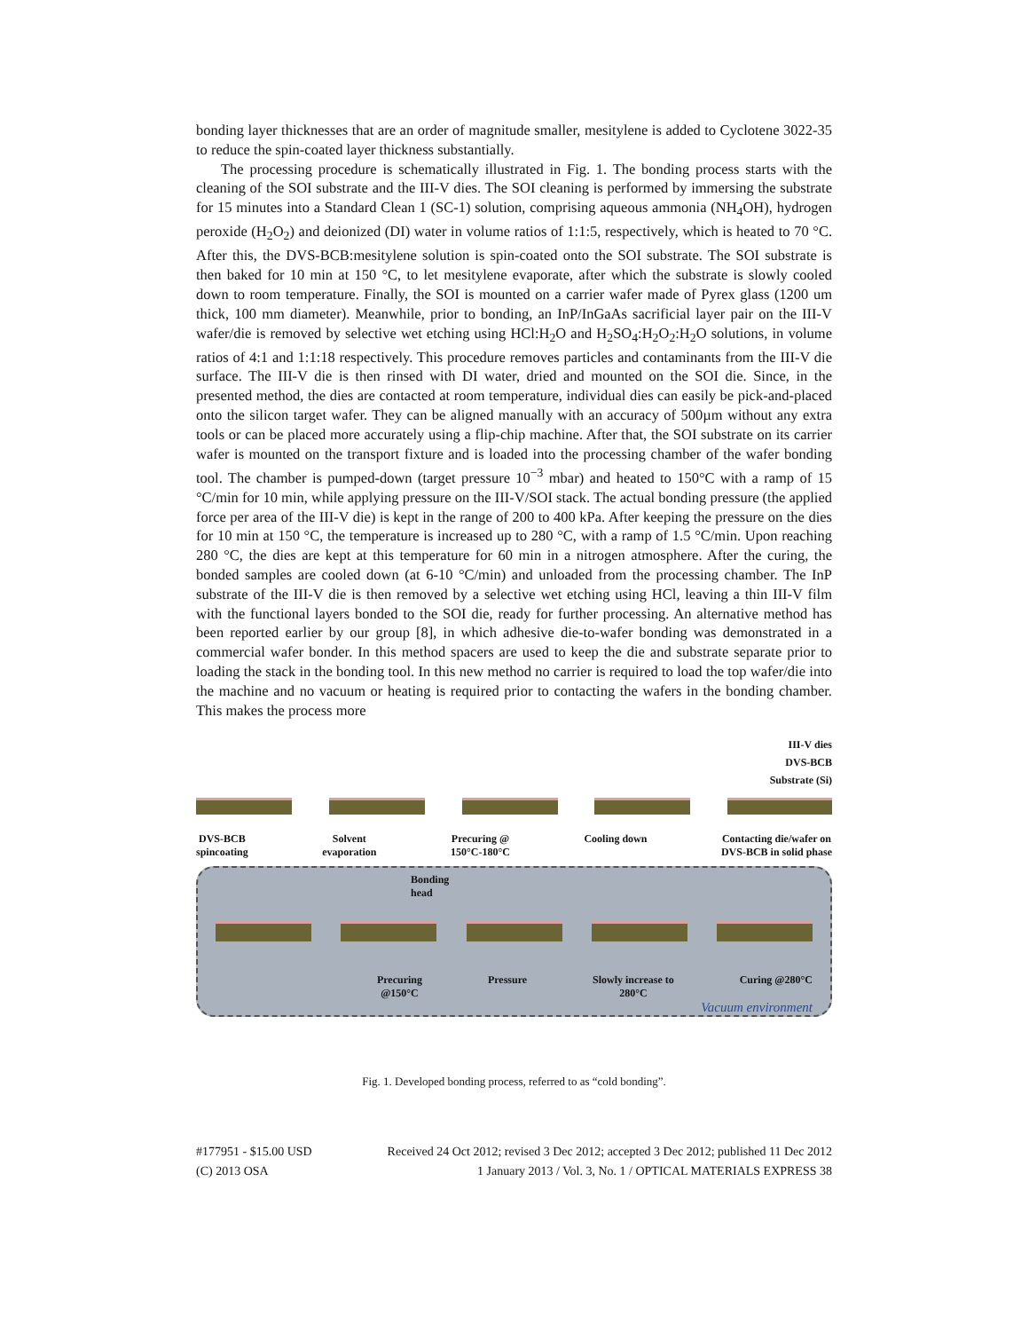bonding layer thicknesses that are an order of magnitude smaller, mesitylene is added to Cyclotene 3022-35 to reduce the spin-coated layer thickness substantially.
The processing procedure is schematically illustrated in Fig. 1. The bonding process starts with the cleaning of the SOI substrate and the III-V dies. The SOI cleaning is performed by immersing the substrate for 15 minutes into a Standard Clean 1 (SC-1) solution, comprising aqueous ammonia (NH<sub>4</sub>OH), hydrogen peroxide (H<sub>2</sub>O<sub>2</sub>) and deionized (DI) water in volume ratios of 1:1:5, respectively, which is heated to 70 °C. After this, the DVS-BCB:mesitylene solution is spin-coated onto the SOI substrate. The SOI substrate is then baked for 10 min at 150 °C, to let mesitylene evaporate, after which the substrate is slowly cooled down to room temperature. Finally, the SOI is mounted on a carrier wafer made of Pyrex glass (1200 um thick, 100 mm diameter). Meanwhile, prior to bonding, an InP/InGaAs sacrificial layer pair on the III-V wafer/die is removed by selective wet etching using HCl:H<sub>2</sub>O and H<sub>2</sub>SO<sub>4</sub>:H<sub>2</sub>O<sub>2</sub>:H<sub>2</sub>O solutions, in volume ratios of 4:1 and 1:1:18 respectively. This procedure removes particles and contaminants from the III-V die surface. The III-V die is then rinsed with DI water, dried and mounted on the SOI die. Since, in the presented method, the dies are contacted at room temperature, individual dies can easily be pick-and-placed onto the silicon target wafer. They can be aligned manually with an accuracy of 500µm without any extra tools or can be placed more accurately using a flip-chip machine. After that, the SOI substrate on its carrier wafer is mounted on the transport fixture and is loaded into the processing chamber of the wafer bonding tool. The chamber is pumped-down (target pressure 10<sup>−3</sup> mbar) and heated to 150°C with a ramp of 15 °C/min for 10 min, while applying pressure on the III-V/SOI stack. The actual bonding pressure (the applied force per area of the III-V die) is kept in the range of 200 to 400 kPa. After keeping the pressure on the dies for 10 min at 150 °C, the temperature is increased up to 280 °C, with a ramp of 1.5 °C/min. Upon reaching 280 °C, the dies are kept at this temperature for 60 min in a nitrogen atmosphere. After the curing, the bonded samples are cooled down (at 6-10 °C/min) and unloaded from the processing chamber. The InP substrate of the III-V die is then removed by a selective wet etching using HCl, leaving a thin III-V film with the functional layers bonded to the SOI die, ready for further processing. An alternative method has been reported earlier by our group [8], in which adhesive die-to-wafer bonding was demonstrated in a commercial wafer bonder. In this method spacers are used to keep the die and substrate separate prior to loading the stack in the bonding tool. In this new method no carrier is required to load the top wafer/die into the machine and no vacuum or heating is required prior to contacting the wafers in the bonding chamber. This makes the process more
III-V dies
DVS-BCB
Substrate (Si)
DVS-BCB
spincoating
Solvent
evaporation
Precuring @
150°C-180°C
Cooling down Contacting die/wafer on
DVS-BCB in solid phase
Bonding
head
Precuring
@150°C
Pressure Slowly increase to
280°C
Curing @280°C
Vacuum environment
Fig. 1. Developed bonding process, referred to as “cold bonding”.
#177951 - $15.00 USD Received 24 Oct 2012; revised 3 Dec 2012; accepted 3 Dec 2012; published 11 Dec 2012
(C) 2013 OSA 1 January 2013 / Vol. 3, No. 1 / OPTICAL MATERIALS EXPRESS 38